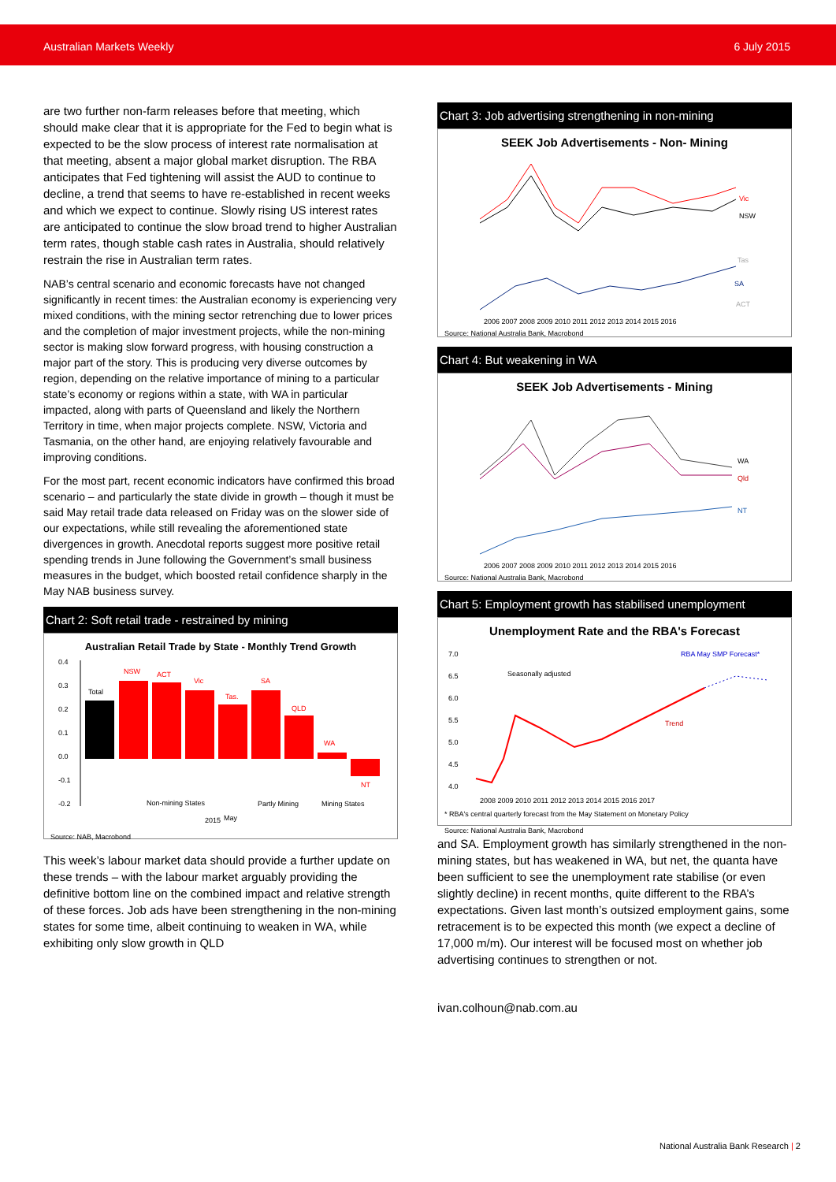Australian Markets Weekly 6 July 2015
are two further non-farm releases before that meeting, which should make clear that it is appropriate for the Fed to begin what is expected to be the slow process of interest rate normalisation at that meeting, absent a major global market disruption. The RBA anticipates that Fed tightening will assist the AUD to continue to decline, a trend that seems to have re-established in recent weeks and which we expect to continue. Slowly rising US interest rates are anticipated to continue the slow broad trend to higher Australian term rates, though stable cash rates in Australia, should relatively restrain the rise in Australian term rates.
NAB’s central scenario and economic forecasts have not changed significantly in recent times: the Australian economy is experiencing very mixed conditions, with the mining sector retrenching due to lower prices and the completion of major investment projects, while the non-mining sector is making slow forward progress, with housing construction a major part of the story. This is producing very diverse outcomes by region, depending on the relative importance of mining to a particular state’s economy or regions within a state, with WA in particular impacted, along with parts of Queensland and likely the Northern Territory in time, when major projects complete. NSW, Victoria and Tasmania, on the other hand, are enjoying relatively favourable and improving conditions.
For the most part, recent economic indicators have confirmed this broad scenario – and particularly the state divide in growth – though it must be said May retail trade data released on Friday was on the slower side of our expectations, while still revealing the aforementioned state divergences in growth. Anecdotal reports suggest more positive retail spending trends in June following the Government’s small business measures in the budget, which boosted retail confidence sharply in the May NAB business survey.
Chart 2: Soft retail trade - restrained by mining
Australian Retail Trade by State - Monthly Trend Growth
0.4
0.3
0.2
0.1
0.0
-0.1
-0.2
Total
NSW
ACT
Vic
Tas.
SA
QLD
WA
NT
Non-mining States
Partly Mining
Mining States
May
2015
Source: NAB, Macrobond
This week’s labour market data should provide a further update on these trends – with the labour market arguably providing the definitive bottom line on the combined impact and relative strength of these forces. Job ads have been strengthening in the non-mining states for some time, albeit continuing to weaken in WA, while exhibiting only slow growth in QLD
Chart 3: Job advertising strengthening in non-mining
SEEK Job Advertisements - Non- Mining
Vic
NSW
SA
Tas
ACT
2006 2007 2008 2009 2010 2011 2012 2013 2014 2015 2016
Source: National Australia Bank, Macrobond
Chart 4: But weakening in WA
SEEK Job Advertisements - Mining
WA
Qld
NT
2006 2007 2008 2009 2010 2011 2012 2013 2014 2015 2016
Source: National Australia Bank, Macrobond
Chart 5: Employment growth has stabilised unemployment
Unemployment Rate and the RBA's Forecast
RBA May SMP Forecast*
Seasonally adjusted
Trend
7.0
6.5
6.0
5.5
5.0
4.5
4.0
2008 2009 2010 2011 2012 2013 2014 2015 2016 2017
* RBA's central quarterly forecast from the May Statement on Monetary Policy
Source: National Australia Bank, Macrobond
and SA. Employment growth has similarly strengthened in the non-mining states, but has weakened in WA, but net, the quanta have been sufficient to see the unemployment rate stabilise (or even slightly decline) in recent months, quite different to the RBA’s expectations. Given last month’s outsized employment gains, some retracement is to be expected this month (we expect a decline of 17,000 m/m). Our interest will be focused most on whether job advertising continues to strengthen or not.
ivan.colhoun@nab.com.au
National Australia Bank Research | 2